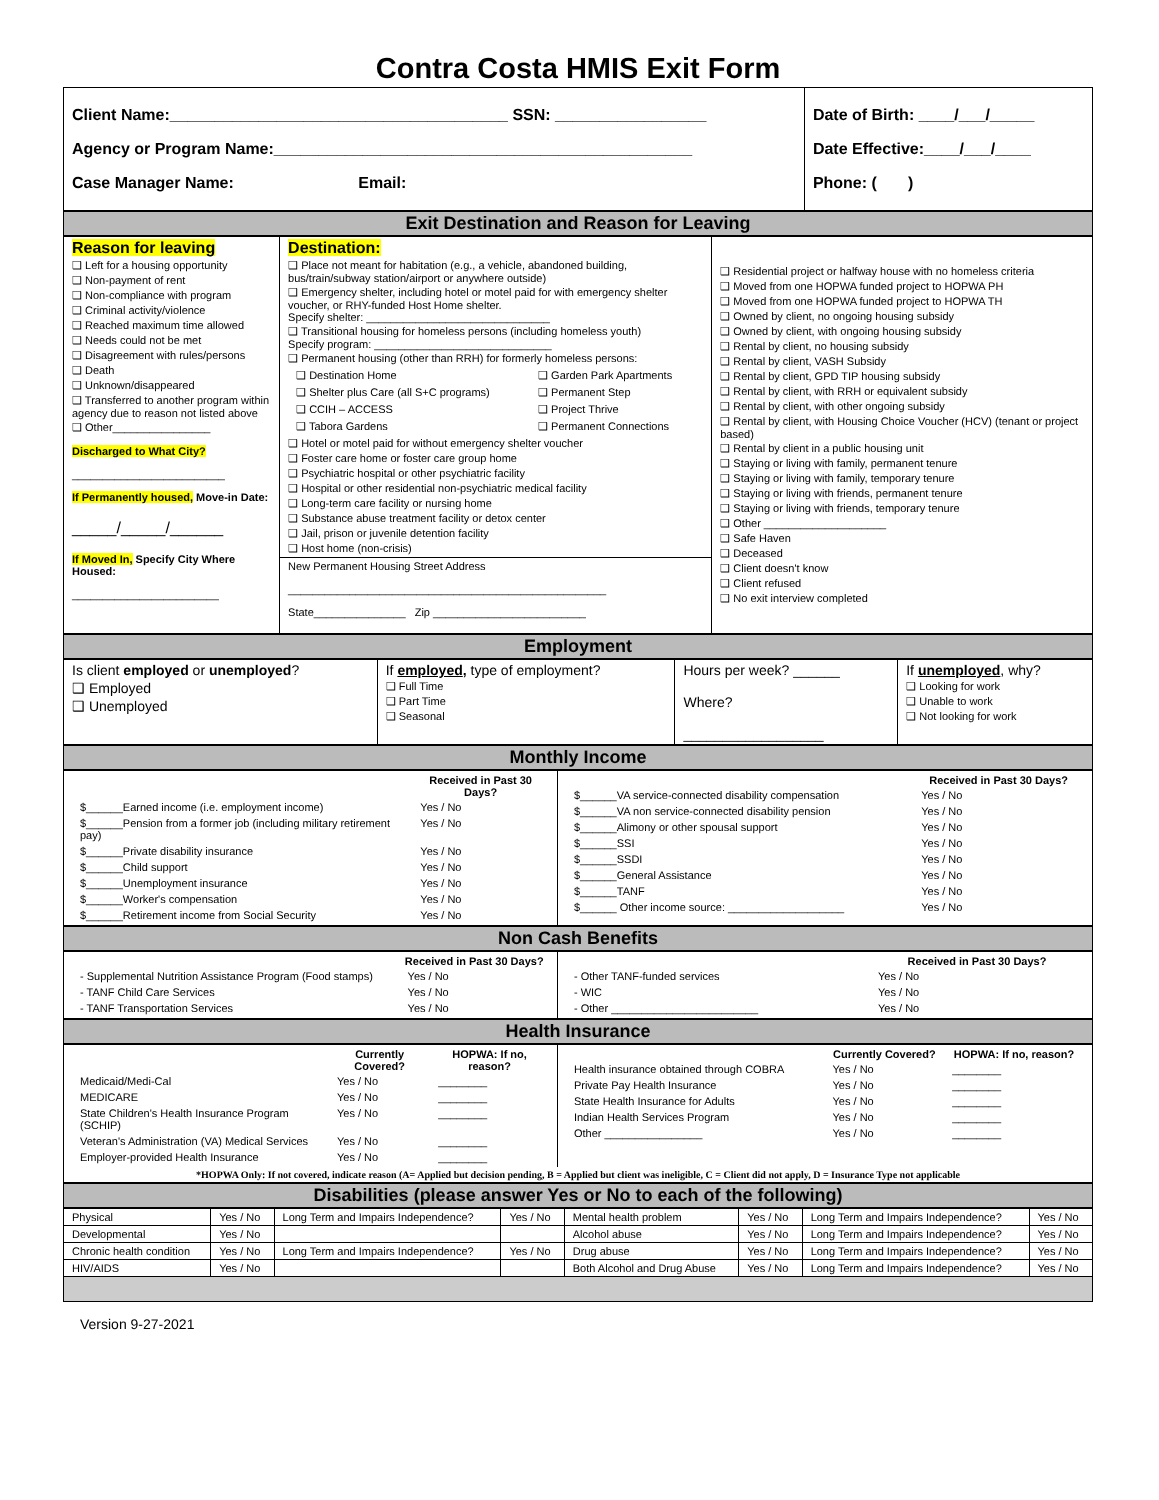Contra Costa HMIS Exit Form
| Client Name:______________________________________ SSN: _________________ Agency or Program Name:_______________________________________________ Case Manager Name: Email: | Date of Birth: ____/___/_____ Date Effective:____/___/____ Phone: ( ) |
Exit Destination and Reason for Leaving
| Reason for leaving ❑ Left for a housing opportunity ❑ Non-payment of rent ❑ Non-compliance with program ❑ Criminal activity/violence ❑ Reached maximum time allowed ❑ Needs could not be met ❑ Disagreement with rules/persons ❑ Death ❑ Unknown/disappeared ❑ Transferred to another program within agency due to reason not listed above ❑ Other________________ Discharged to What City? _________________________ If Permanently housed, Move-in Date: _____/_____/______ If Moved In, Specify City Where Housed: ________________________ | Destination: ❑ Place not meant for habitation (e.g., a vehicle, abandoned building, bus/train/subway station/airport or anywhere outside) ❑ Emergency shelter, including hotel or motel paid for with emergency shelter voucher, or RHY-funded Host Home shelter. Specify shelter: ______________________________ ❑ Transitional housing for homeless persons (including homeless youth) Specify program: _____________________________ ❑ Permanent housing (other than RRH) for formerly homeless persons: / ❑ Destination Home / ❑ Garden Park Apartments / / ❑ Shelter plus Care (all S+C programs) / ❑ Permanent Step / / ❑ CCIH – ACCESS / ❑ Project Thrive / / ❑ Tabora Gardens / ❑ Permanent Connections / ❑ Hotel or motel paid for without emergency shelter voucher ❑ Foster care home or foster care group home ❑ Psychiatric hospital or other psychiatric facility ❑ Hospital or other residential non-psychiatric medical facility ❑ Long-term care facility or nursing home ❑ Substance abuse treatment facility or detox center ❑ Jail, prison or juvenile detention facility ❑ Host home (non-crisis) New Permanent Housing Street Address ____________________________________________________ State_______________ Zip _________________________ | ❑ Residential project or halfway house with no homeless criteria ❑ Moved from one HOPWA funded project to HOPWA PH ❑ Moved from one HOPWA funded project to HOPWA TH ❑ Owned by client, no ongoing housing subsidy ❑ Owned by client, with ongoing housing subsidy ❑ Rental by client, no housing subsidy ❑ Rental by client, VASH Subsidy ❑ Rental by client, GPD TIP housing subsidy ❑ Rental by client, with RRH or equivalent subsidy ❑ Rental by client, with other ongoing subsidy ❑ Rental by client, with Housing Choice Voucher (HCV) (tenant or project based) ❑ Rental by client in a public housing unit ❑ Staying or living with family, permanent tenure ❑ Staying or living with family, temporary tenure ❑ Staying or living with friends, permanent tenure ❑ Staying or living with friends, temporary tenure ❑ Other ____________________ ❑ Safe Haven ❑ Deceased ❑ Client doesn't know ❑ Client refused ❑ No exit interview completed |
Employment
| Is client employed or unemployed ? ❑ Employed ❑ Unemployed | If employed , type of employment? ❑ Full Time ❑ Part Time ❑ Seasonal | Hours per week? ______ Where? __________________ | If unemployed , why? ❑ Looking for work ❑ Unable to work ❑ Not looking for work |
Monthly Income
| / / Received in Past 30 Days? / / --- / --- / / $______Earned income (i.e. employment income) / Yes / No / / $______Pension from a former job (including military retirement pay) / Yes / No / / $______Private disability insurance / Yes / No / / $______Child support / Yes / No / / $______Unemployment insurance / Yes / No / / $______Worker's compensation / Yes / No / / $______Retirement income from Social Security / Yes / No / | / / Received in Past 30 Days? / / --- / --- / / $______VA service-connected disability compensation / Yes / No / / $______VA non service-connected disability pension / Yes / No / / $______Alimony or other spousal support / Yes / No / / $______SSI / Yes / No / / $______SSDI / Yes / No / / $______General Assistance / Yes / No / / $______TANF / Yes / No / / $______ Other income source: ___________________ / Yes / No / |
Non Cash Benefits
| / / Received in Past 30 Days? / / --- / --- / / - Supplemental Nutrition Assistance Program (Food stamps) / Yes / No / / - TANF Child Care Services / Yes / No / / - TANF Transportation Services / Yes / No / | / / Received in Past 30 Days? / / --- / --- / / - Other TANF-funded services / Yes / No / / - WIC / Yes / No / / - Other ________________________ / Yes / No / |
Health Insurance
| / / Currently Covered? / HOPWA: If no, reason? / / --- / --- / --- / / Medicaid/Medi-Cal / Yes / No / ________ / / MEDICARE / Yes / No / ________ / / State Children's Health Insurance Program (SCHIP) / Yes / No / ________ / / Veteran's Administration (VA) Medical Services / Yes / No / ________ / / Employer-provided Health Insurance / Yes / No / ________ / | / / Currently Covered? / HOPWA: If no, reason? / / --- / --- / --- / / Health insurance obtained through COBRA / Yes / No / ________ / / Private Pay Health Insurance / Yes / No / ________ / / State Health Insurance for Adults / Yes / No / ________ / / Indian Health Services Program / Yes / No / ________ / / Other ________________ / Yes / No / ________ / |
| *HOPWA Only: If not covered, indicate reason (A= Applied but decision pending, B = Applied but client was ineligible, C = Client did not apply, D = Insurance Type not applicable | |
Disabilities (please answer Yes or No to each of the following)
| Physical | Yes / No | Long Term and Impairs Independence? | Yes / No | Mental health problem | Yes / No | Long Term and Impairs Independence? | Yes / No |
| Developmental | Yes / No | | | Alcohol abuse | Yes / No | Long Term and Impairs Independence? | Yes / No |
| Chronic health condition | Yes / No | Long Term and Impairs Independence? | Yes / No | Drug abuse | Yes / No | Long Term and Impairs Independence? | Yes / No |
| HIV/AIDS | Yes / No | | | Both Alcohol and Drug Abuse | Yes / No | Long Term and Impairs Independence? | Yes / No |
Version 9-27-2021